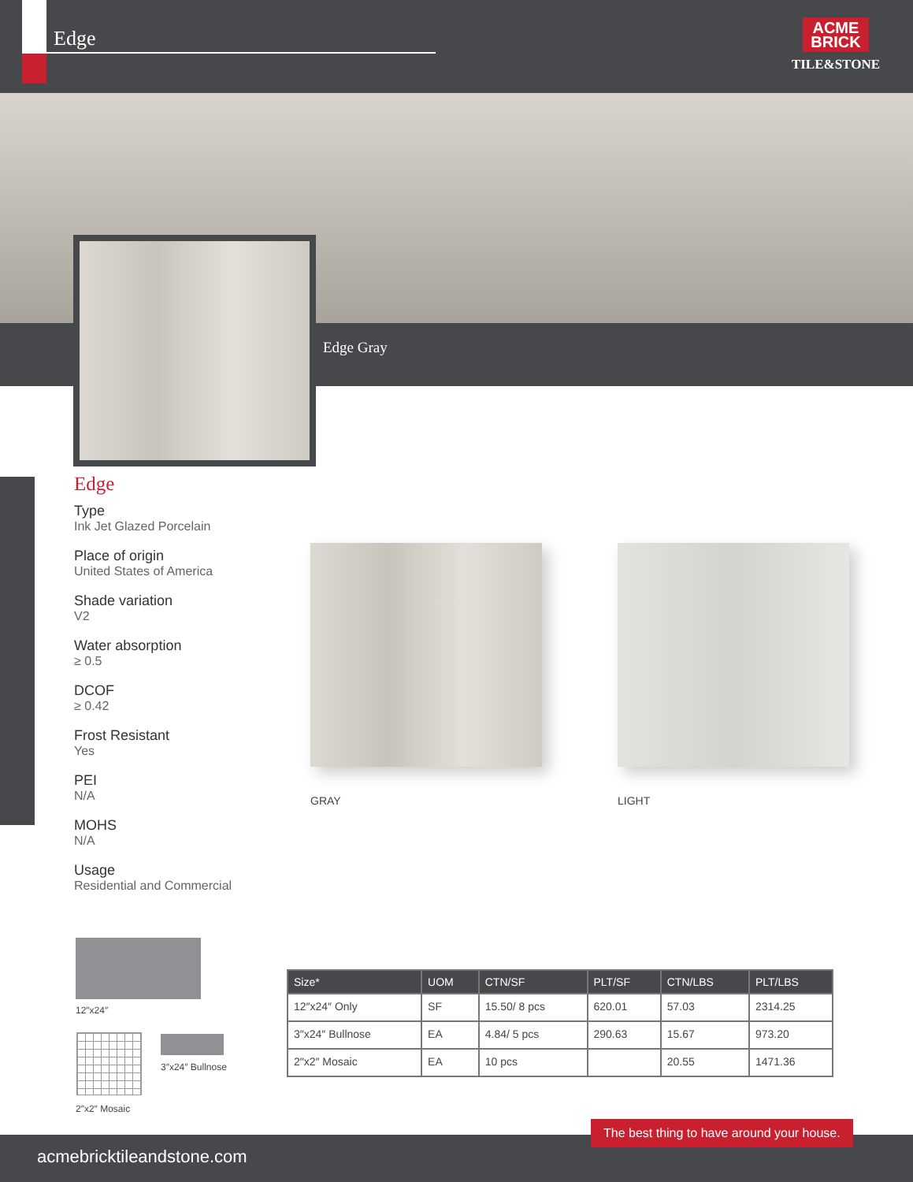Edge
ACME
BRICK
TILE&STONE
Edge Gray
Edge
Type
Ink Jet Glazed Porcelain
Place of origin
United States of America
Shade variation
V2
Water absorption
≥ 0.5
DCOF
≥ 0.42
Frost Resistant
Yes
PEI
N/A
MOHS
N/A
Usage
Residential and Commercial
GRAY LIGHT
12″x24″
3″x24″ Bullnose
2″x2″ Mosaic
| Size* | UOM | CTN/SF | PLT/SF | CTN/LBS | PLT/LBS |
| --- | --- | --- | --- | --- | --- |
| 12″x24″ Only | SF | 15.50/ 8 pcs | 620.01 | 57.03 | 2314.25 |
| 3″x24″ Bullnose | EA | 4.84/ 5 pcs | 290.63 | 15.67 | 973.20 |
| 2″x2″ Mosaic | EA | 10 pcs | | 20.55 | 1471.36 |
acmebricktileandstone.com
The best thing to have around your house.